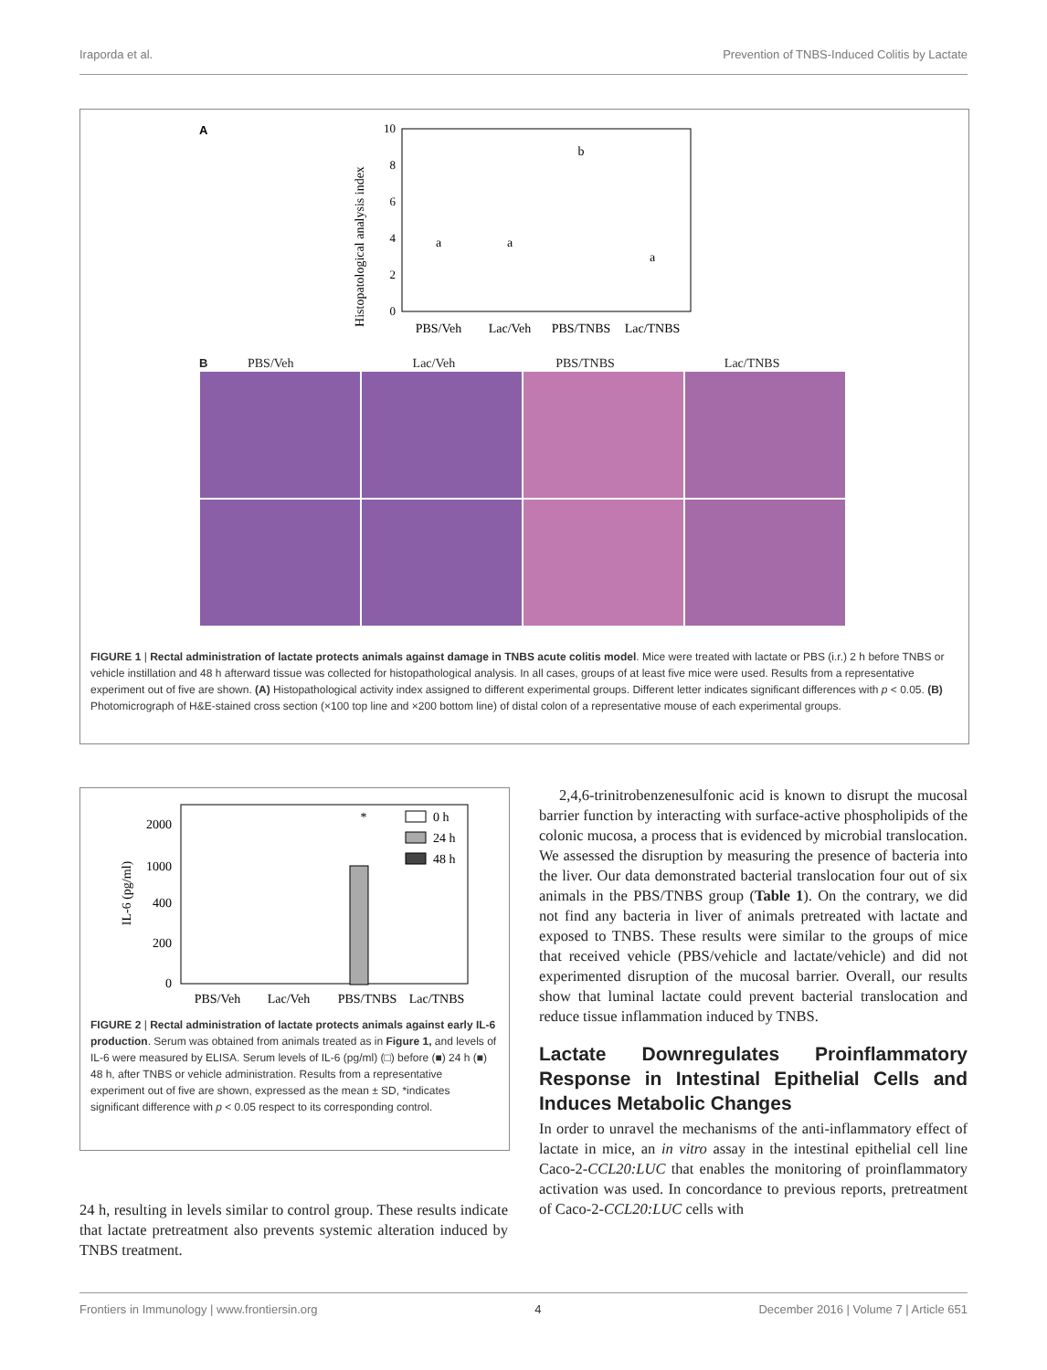Iraporda et al. Prevention of TNBS-Induced Colitis by Lactate
A
Histopatological analysis index
0
2
4
6
8
10
PBS/Veh
Lac/Veh
PBS/TNBS
Lac/TNBS
a
a
b
a
B PBS/Veh Lac/Veh PBS/TNBS Lac/TNBS
FIGURE 1 | Rectal administration of lactate protects animals against damage in TNBS acute colitis model. Mice were treated with lactate or PBS (i.r.) 2 h before TNBS or vehicle instillation and 48 h afterward tissue was collected for histopathological analysis. In all cases, groups of at least five mice were used. Results from a representative experiment out of five are shown. (A) Histopathological activity index assigned to different experimental groups. Different letter indicates significant differences with p < 0.05. (B) Photomicrograph of H&E-stained cross section (×100 top line and ×200 bottom line) of distal colon of a representative mouse of each experimental groups.
IL-6 (pg/ml)
0
200
400
1000
2000
PBS/Veh
Lac/Veh
PBS/TNBS
Lac/TNBS
*
0 h
24 h
48 h
FIGURE 2 | Rectal administration of lactate protects animals against early IL-6 production. Serum was obtained from animals treated as in Figure 1, and levels of IL-6 were measured by ELISA. Serum levels of IL-6 (pg/ml) (□) before (■) 24 h (■) 48 h, after TNBS or vehicle administration. Results from a representative experiment out of five are shown, expressed as the mean ± SD, *indicates significant difference with p < 0.05 respect to its corresponding control.
24 h, resulting in levels similar to control group. These results indicate that lactate pretreatment also prevents systemic alteration induced by TNBS treatment.
2,4,6-trinitrobenzenesulfonic acid is known to disrupt the mucosal barrier function by interacting with surface-active phospholipids of the colonic mucosa, a process that is evidenced by microbial translocation. We assessed the disruption by measuring the presence of bacteria into the liver. Our data demonstrated bacterial translocation four out of six animals in the PBS/TNBS group (Table 1). On the contrary, we did not find any bacteria in liver of animals pretreated with lactate and exposed to TNBS. These results were similar to the groups of mice that received vehicle (PBS/vehicle and lactate/vehicle) and did not experimented disruption of the mucosal barrier. Overall, our results show that luminal lactate could prevent bacterial translocation and reduce tissue inflammation induced by TNBS.
Lactate Downregulates Proinflammatory Response in Intestinal Epithelial Cells and Induces Metabolic Changes
In order to unravel the mechanisms of the anti-inflammatory effect of lactate in mice, an in vitro assay in the intestinal epithelial cell line Caco-2-CCL20:LUC that enables the monitoring of proinflammatory activation was used. In concordance to previous reports, pretreatment of Caco-2-CCL20:LUC cells with
Frontiers in Immunology | www.frontiersin.org 4 December 2016 | Volume 7 | Article 651